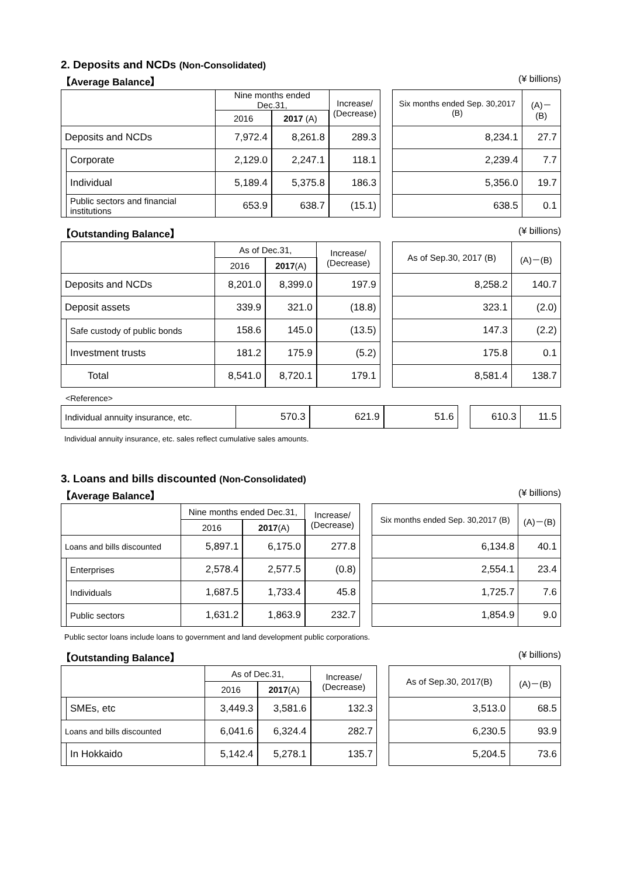2. Deposits and NCDs (Non-Consolidated)
【Average Balance】 (¥ billions)
| | | Nine months ended Dec.31, | | Increase/ (Decrease) | | Six months ended Sep. 30,2017 (B) | (A)－(B) |
| --- | --- | --- | --- | --- | --- | --- | --- |
| | | 2016 | 2017 (A) | | | | |
| Deposits and NCDs | | 7,972.4 | 8,261.8 | 289.3 | | 8,234.1 | 27.7 |
| | Corporate | 2,129.0 | 2,247.1 | 118.1 | | 2,239.4 | 7.7 |
| | Individual | 5,189.4 | 5,375.8 | 186.3 | | 5,356.0 | 19.7 |
| | Public sectors and financial institutions | 653.9 | 638.7 | (15.1) | | 638.5 | 0.1 |
【Outstanding Balance】 (¥ billions)
| | | As of Dec.31, | | Increase/ (Decrease) | | As of Sep.30, 2017 (B) | (A)－(B) |
| --- | --- | --- | --- | --- | --- | --- | --- |
| | | 2016 | 2017 (A) | | | | |
| Deposits and NCDs | | 8,201.0 | 8,399.0 | 197.9 | | 8,258.2 | 140.7 |
| Deposit assets | | 339.9 | 321.0 | (18.8) | | 323.1 | (2.0) |
| | Safe custody of public bonds | 158.6 | 145.0 | (13.5) | | 147.3 | (2.2) |
| | Investment trusts | 181.2 | 175.9 | (5.2) | | 175.8 | 0.1 |
| Total | | 8,541.0 | 8,720.1 | 179.1 | | 8,581.4 | 138.7 |
<Reference>
| Individual annuity insurance, etc. | 570.3 | 621.9 | 51.6 | | 610.3 | 11.5 |
Individual annuity insurance, etc. sales reflect cumulative sales amounts.
3. Loans and bills discounted (Non-Consolidated)
【Average Balance】 (¥ billions)
| | | Nine months ended Dec.31, | | Increase/ (Decrease) | | Six months ended Sep. 30,2017 (B) | (A)－(B) |
| --- | --- | --- | --- | --- | --- | --- | --- |
| | | 2016 | 2017 (A) | | | | |
| Loans and bills discounted | | 5,897.1 | 6,175.0 | 277.8 | | 6,134.8 | 40.1 |
| | Enterprises | 2,578.4 | 2,577.5 | (0.8) | | 2,554.1 | 23.4 |
| | Individuals | 1,687.5 | 1,733.4 | 45.8 | | 1,725.7 | 7.6 |
| | Public sectors | 1,631.2 | 1,863.9 | 232.7 | | 1,854.9 | 9.0 |
Public sector loans include loans to government and land development public corporations.
【Outstanding Balance】 (¥ billions)
| | | As of Dec.31, | | Increase/ (Decrease) | | As of Sep.30, 2017(B) | (A)－(B) |
| --- | --- | --- | --- | --- | --- | --- | --- |
| | | 2016 | 2017 (A) | | | | |
| | SMEs, etc | 3,449.3 | 3,581.6 | 132.3 | | 3,513.0 | 68.5 |
| Loans and bills discounted | | 6,041.6 | 6,324.4 | 282.7 | | 6,230.5 | 93.9 |
| | In Hokkaido | 5,142.4 | 5,278.1 | 135.7 | | 5,204.5 | 73.6 |